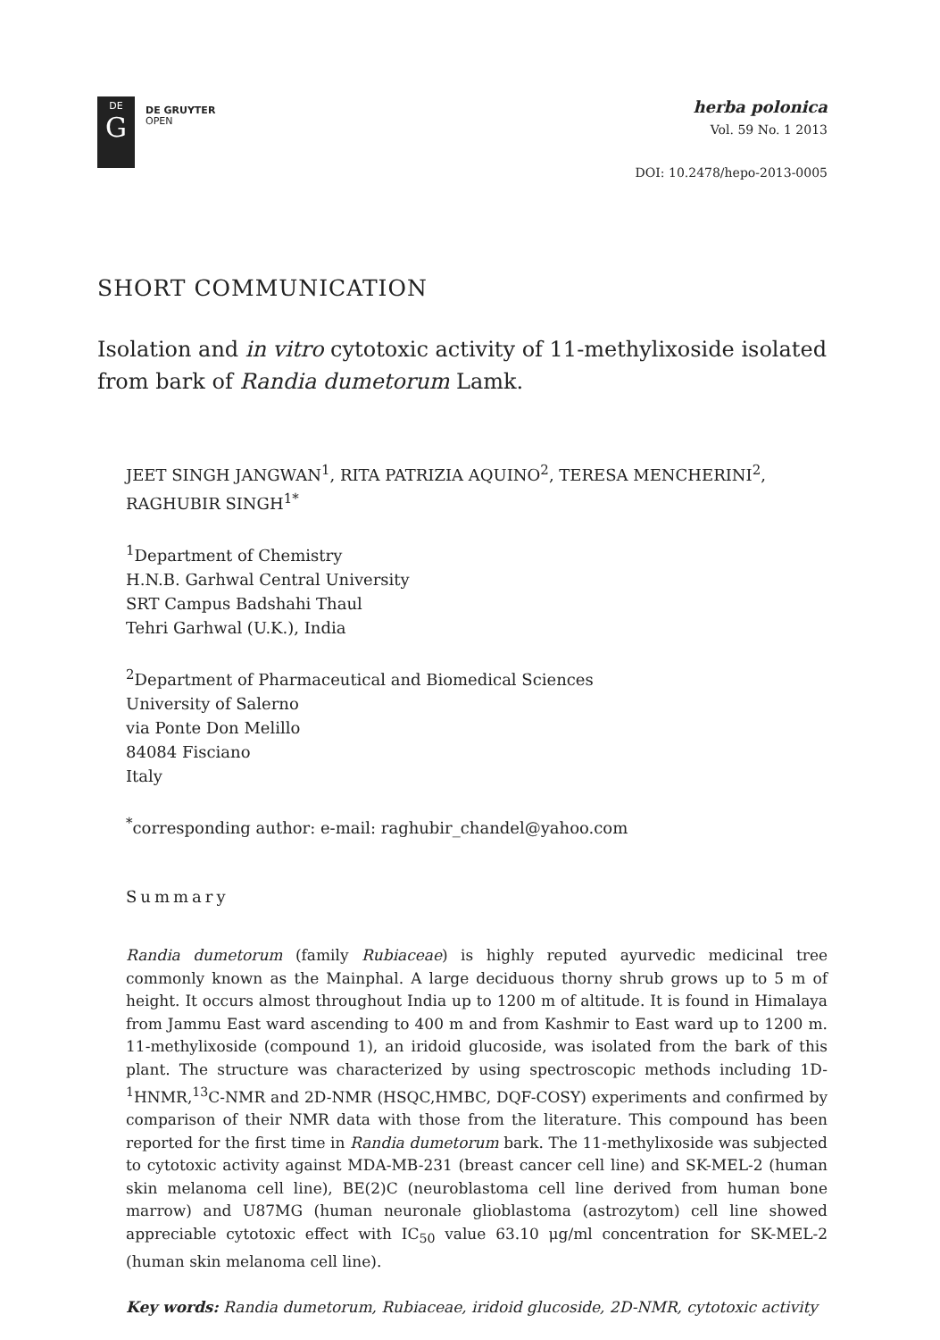DE
G
DE GRUYTER
OPEN
herba polonica
Vol. 59 No. 1 2013
DOI: 10.2478/hepo-2013-0005
SHORT COMMUNICATION
Isolation and in vitro cytotoxic activity of 11-methylixoside isolated from bark of Randia dumetorum Lamk.
JEET SINGH JANGWAN<sup>1</sup>, RITA PATRIZIA AQUINO<sup>2</sup>, TERESA MENCHERINI<sup>2</sup>, RAGHUBIR SINGH<sup>1*</sup>
<sup>1</sup> Department of Chemistry
H.N.B. Garhwal Central University
SRT Campus Badshahi Thaul
Tehri Garhwal (U.K.), India
<sup>2</sup> Department of Pharmaceutical and Biomedical Sciences
University of Salerno
via Ponte Don Melillo
84084 Fisciano
Italy
<sup>*</sup> corresponding author: e-mail: raghubir_chandel@yahoo.com
Summary
Randia dumetorum (family Rubiaceae) is highly reputed ayurvedic medicinal tree commonly known as the Mainphal. A large deciduous thorny shrub grows up to 5 m of height. It occurs almost throughout India up to 1200 m of altitude. It is found in Himalaya from Jammu East ward ascending to 400 m and from Kashmir to East ward up to 1200 m. 11-methylixoside (compound 1), an iridoid glucoside, was isolated from the bark of this plant. The structure was characterized by using spectroscopic methods including 1D-<sup>1</sup>HNMR,<sup>13</sup>C-NMR and 2D-NMR (HSQC,HMBC, DQF-COSY) experiments and confirmed by comparison of their NMR data with those from the literature. This compound has been reported for the first time in Randia dumetorum bark. The 11-methylixoside was subjected to cytotoxic activity against MDA-MB-231 (breast cancer cell line) and SK-MEL-2 (human skin melanoma cell line), BE(2)C (neuroblastoma cell line derived from human bone marrow) and U87MG (human neuronale glioblastoma (astrozytom) cell line showed appreciable cytotoxic effect with IC<sub>50</sub> value 63.10 μg/ml concentration for SK-MEL-2 (human skin melanoma cell line).
Key words: Randia dumetorum, Rubiaceae, iridoid glucoside, 2D-NMR, cytotoxic activity